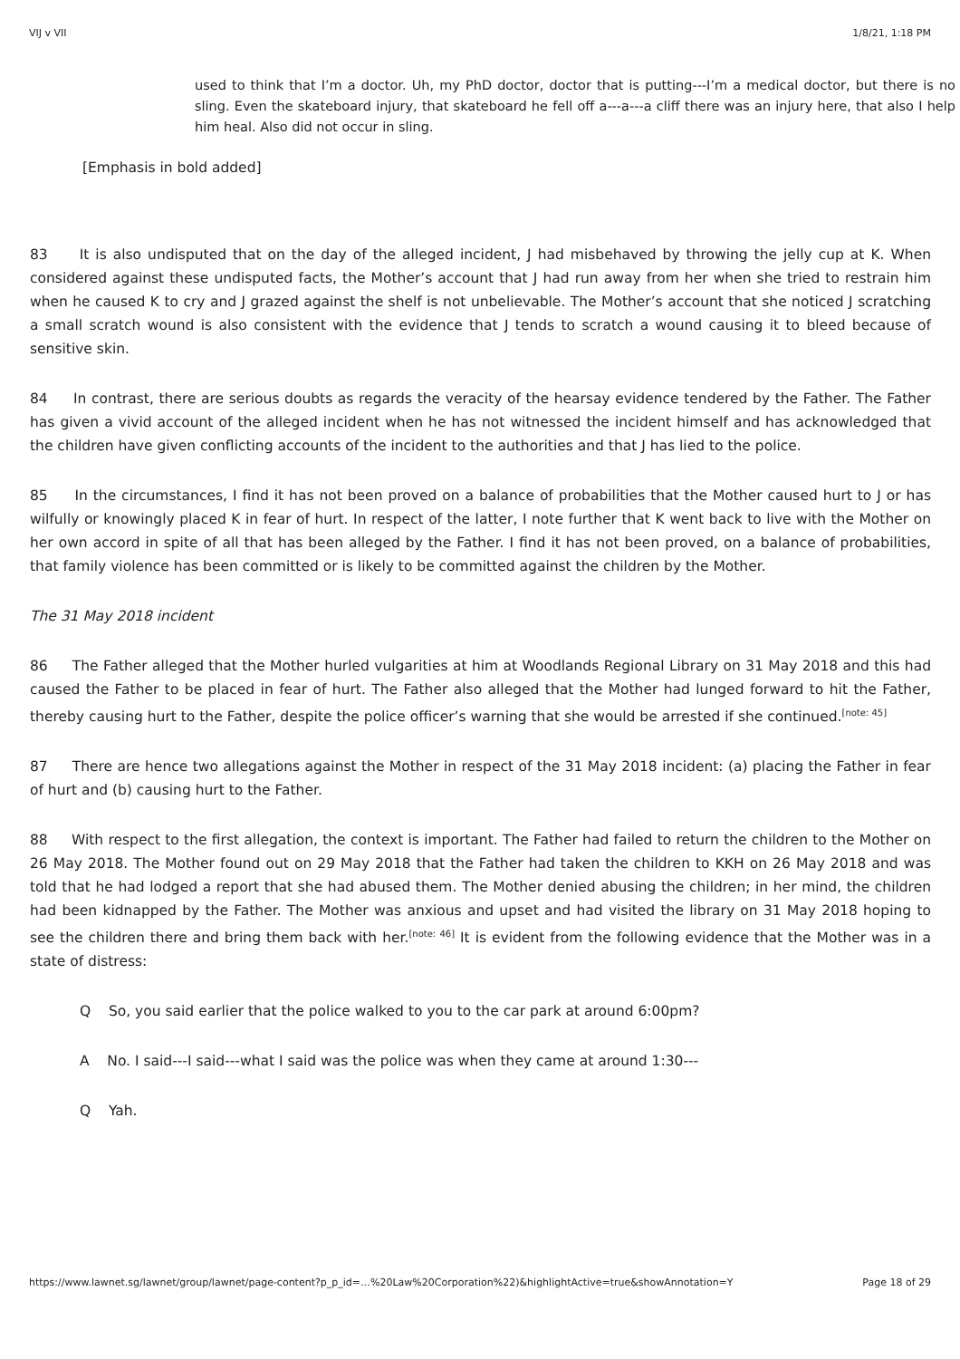VIJ v VII 1/8/21, 1:18 PM
used to think that I’m a doctor. Uh, my PhD doctor, doctor that is putting---I’m a medical doctor, but there is no sling. Even the skateboard injury, that skateboard he fell off a---a---a cliff there was an injury here, that also I help him heal. Also did not occur in sling.
[Emphasis in bold added]
83 It is also undisputed that on the day of the alleged incident, J had misbehaved by throwing the jelly cup at K. When considered against these undisputed facts, the Mother’s account that J had run away from her when she tried to restrain him when he caused K to cry and J grazed against the shelf is not unbelievable. The Mother’s account that she noticed J scratching a small scratch wound is also consistent with the evidence that J tends to scratch a wound causing it to bleed because of sensitive skin.
84 In contrast, there are serious doubts as regards the veracity of the hearsay evidence tendered by the Father. The Father has given a vivid account of the alleged incident when he has not witnessed the incident himself and has acknowledged that the children have given conflicting accounts of the incident to the authorities and that J has lied to the police.
85 In the circumstances, I find it has not been proved on a balance of probabilities that the Mother caused hurt to J or has wilfully or knowingly placed K in fear of hurt. In respect of the latter, I note further that K went back to live with the Mother on her own accord in spite of all that has been alleged by the Father. I find it has not been proved, on a balance of probabilities, that family violence has been committed or is likely to be committed against the children by the Mother.
The 31 May 2018 incident
86 The Father alleged that the Mother hurled vulgarities at him at Woodlands Regional Library on 31 May 2018 and this had caused the Father to be placed in fear of hurt. The Father also alleged that the Mother had lunged forward to hit the Father, thereby causing hurt to the Father, despite the police officer’s warning that she would be arrested if she continued.<sup>[note: 45]</sup>
87 There are hence two allegations against the Mother in respect of the 31 May 2018 incident: (a) placing the Father in fear of hurt and (b) causing hurt to the Father.
88 With respect to the first allegation, the context is important. The Father had failed to return the children to the Mother on 26 May 2018. The Mother found out on 29 May 2018 that the Father had taken the children to KKH on 26 May 2018 and was told that he had lodged a report that she had abused them. The Mother denied abusing the children; in her mind, the children had been kidnapped by the Father. The Mother was anxious and upset and had visited the library on 31 May 2018 hoping to see the children there and bring them back with her.<sup>[note: 46]</sup> It is evident from the following evidence that the Mother was in a state of distress:
Q So, you said earlier that the police walked to you to the car park at around 6:00pm?
A No. I said---I said---what I said was the police was when they came at around 1:30---
Q Yah.
https://www.lawnet.sg/lawnet/group/lawnet/page-content?p_p_id=…%20Law%20Corporation%22)&highlightActive=true&showAnnotation=Y Page 18 of 29